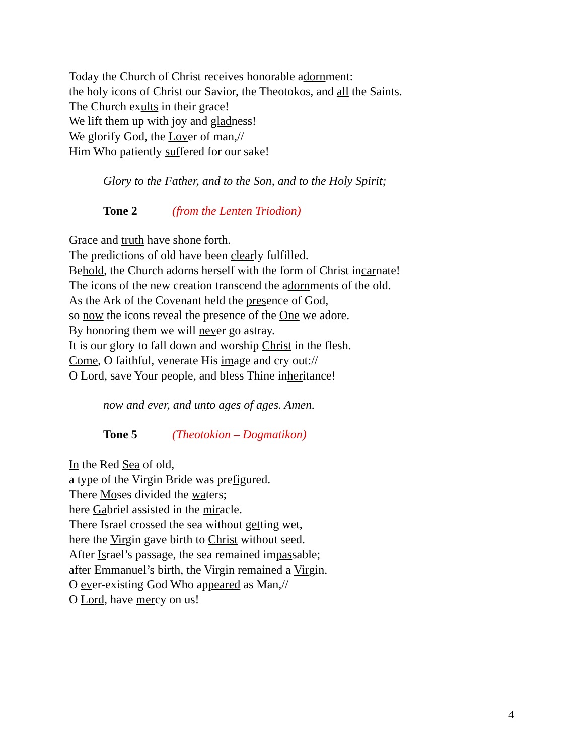Today the Church of Christ receives honorable adornment:
the holy icons of Christ our Savior, the Theotokos, and all the Saints.
The Church exults in their grace!
We lift them up with joy and gladness!
We glorify God, the Lover of man,//
Him Who patiently suffered for our sake!
Glory to the Father, and to the Son, and to the Holy Spirit;
Tone 2 (from the Lenten Triodion)
Grace and truth have shone forth.
The predictions of old have been clearly fulfilled.
Behold, the Church adorns herself with the form of Christ incarnate!
The icons of the new creation transcend the adornments of the old.
As the Ark of the Covenant held the presence of God,
so now the icons reveal the presence of the One we adore.
By honoring them we will never go astray.
It is our glory to fall down and worship Christ in the flesh.
Come, O faithful, venerate His image and cry out://
O Lord, save Your people, and bless Thine inheritance!
now and ever, and unto ages of ages. Amen.
Tone 5 (Theotokion – Dogmatikon)
In the Red Sea of old,
a type of the Virgin Bride was prefigured.
There Moses divided the waters;
here Gabriel assisted in the miracle.
There Israel crossed the sea without getting wet,
here the Virgin gave birth to Christ without seed.
After Israel’s passage, the sea remained impassable;
after Emmanuel’s birth, the Virgin remained a Virgin.
O ever-existing God Who appeared as Man,//
O Lord, have mercy on us!
4